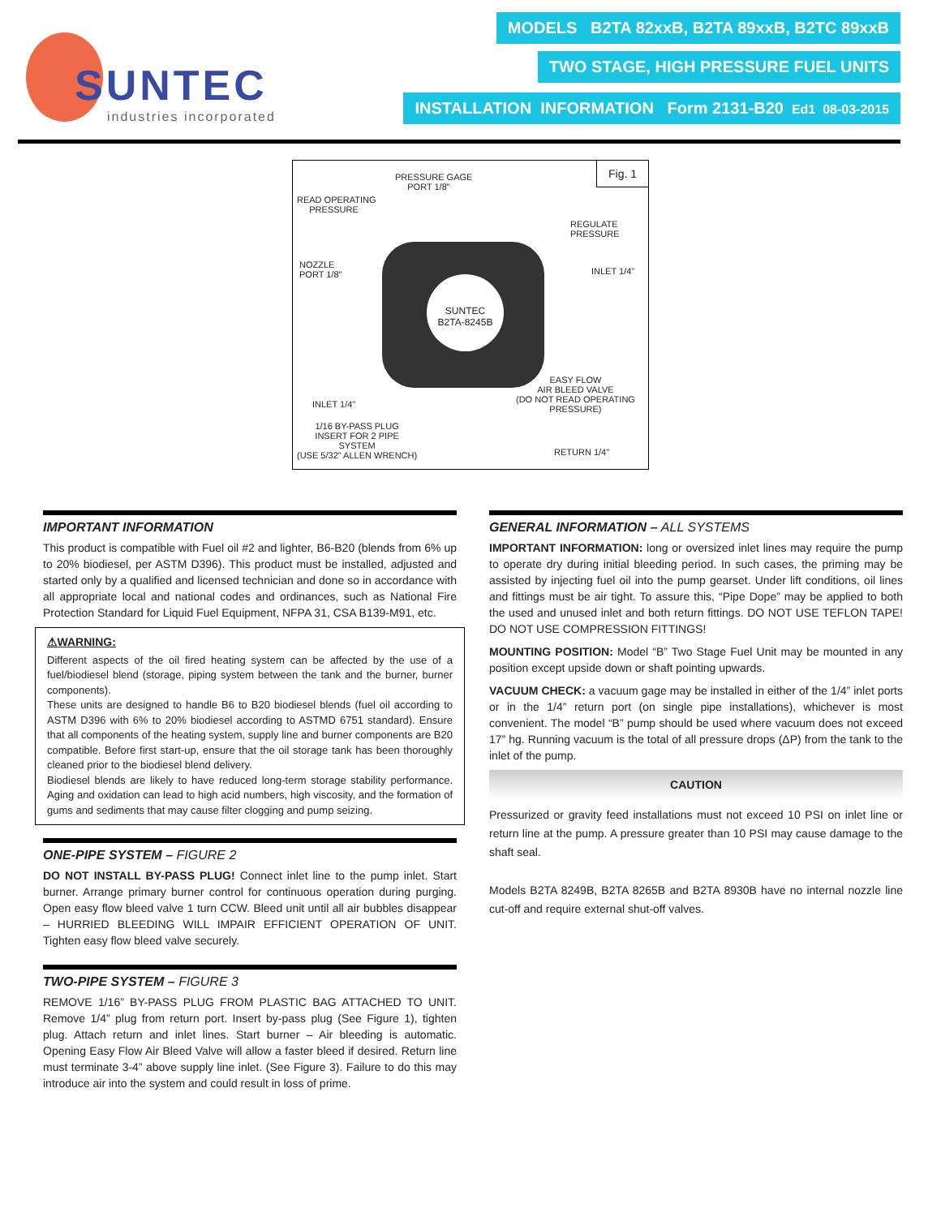SUNTEC
industries incorporated
MODELS B2TA 82xxB, B2TA 89xxB, B2TC 89xxB
TWO STAGE, HIGH PRESSURE FUEL UNITS
INSTALLATION INFORMATION Form 2131-B20 Ed1 08-03-2015
Fig. 1
PRESSURE GAGE
PORT 1/8"
READ OPERATING
PRESSURE
REGULATE
PRESSURE
NOZZLE
PORT 1/8"
INLET 1/4"
SUNTEC
B2TA-8245B
EASY FLOW
AIR BLEED VALVE
(DO NOT READ OPERATING
PRESSURE)
INLET 1/4"
1/16 BY-PASS PLUG
INSERT FOR 2 PIPE
SYSTEM
(USE 5/32" ALLEN WRENCH)
RETURN 1/4"
IMPORTANT INFORMATION
This product is compatible with Fuel oil #2 and lighter, B6-B20 (blends from 6% up to 20% biodiesel, per ASTM D396). This product must be installed, adjusted and started only by a qualified and licensed technician and done so in accordance with all appropriate local and national codes and ordinances, such as National Fire Protection Standard for Liquid Fuel Equipment, NFPA 31, CSA B139-M91, etc.
⚠WARNING:
Different aspects of the oil fired heating system can be affected by the use of a fuel/biodiesel blend (storage, piping system between the tank and the burner, burner components).
These units are designed to handle B6 to B20 biodiesel blends (fuel oil according to ASTM D396 with 6% to 20% biodiesel according to ASTMD 6751 standard). Ensure that all components of the heating system, supply line and burner components are B20 compatible. Before first start-up, ensure that the oil storage tank has been thoroughly cleaned prior to the biodiesel blend delivery.
Biodiesel blends are likely to have reduced long-term storage stability performance. Aging and oxidation can lead to high acid numbers, high viscosity, and the formation of gums and sediments that may cause filter clogging and pump seizing.
ONE-PIPE SYSTEM – FIGURE 2
DO NOT INSTALL BY-PASS PLUG! Connect inlet line to the pump inlet. Start burner. Arrange primary burner control for continuous operation during purging. Open easy flow bleed valve 1 turn CCW. Bleed unit until all air bubbles disappear – HURRIED BLEEDING WILL IMPAIR EFFICIENT OPERATION OF UNIT. Tighten easy flow bleed valve securely.
TWO-PIPE SYSTEM – FIGURE 3
REMOVE 1/16” BY-PASS PLUG FROM PLASTIC BAG ATTACHED TO UNIT. Remove 1/4” plug from return port. Insert by-pass plug (See Figure 1), tighten plug. Attach return and inlet lines. Start burner – Air bleeding is automatic. Opening Easy Flow Air Bleed Valve will allow a faster bleed if desired. Return line must terminate 3-4” above supply line inlet. (See Figure 3). Failure to do this may introduce air into the system and could result in loss of prime.
GENERAL INFORMATION – ALL SYSTEMS
IMPORTANT INFORMATION: long or oversized inlet lines may require the pump to operate dry during initial bleeding period. In such cases, the priming may be assisted by injecting fuel oil into the pump gearset. Under lift conditions, oil lines and fittings must be air tight. To assure this, “Pipe Dope” may be applied to both the used and unused inlet and both return fittings. DO NOT USE TEFLON TAPE! DO NOT USE COMPRESSION FITTINGS!
MOUNTING POSITION: Model “B” Two Stage Fuel Unit may be mounted in any position except upside down or shaft pointing upwards.
VACUUM CHECK: a vacuum gage may be installed in either of the 1/4” inlet ports or in the 1/4” return port (on single pipe installations), whichever is most convenient. The model “B” pump should be used where vacuum does not exceed 17” hg. Running vacuum is the total of all pressure drops (ΔP) from the tank to the inlet of the pump.
CAUTION
Pressurized or gravity feed installations must not exceed 10 PSI on inlet line or return line at the pump. A pressure greater than 10 PSI may cause damage to the shaft seal.
Models B2TA 8249B, B2TA 8265B and B2TA 8930B have no internal nozzle line cut-off and require external shut-off valves.